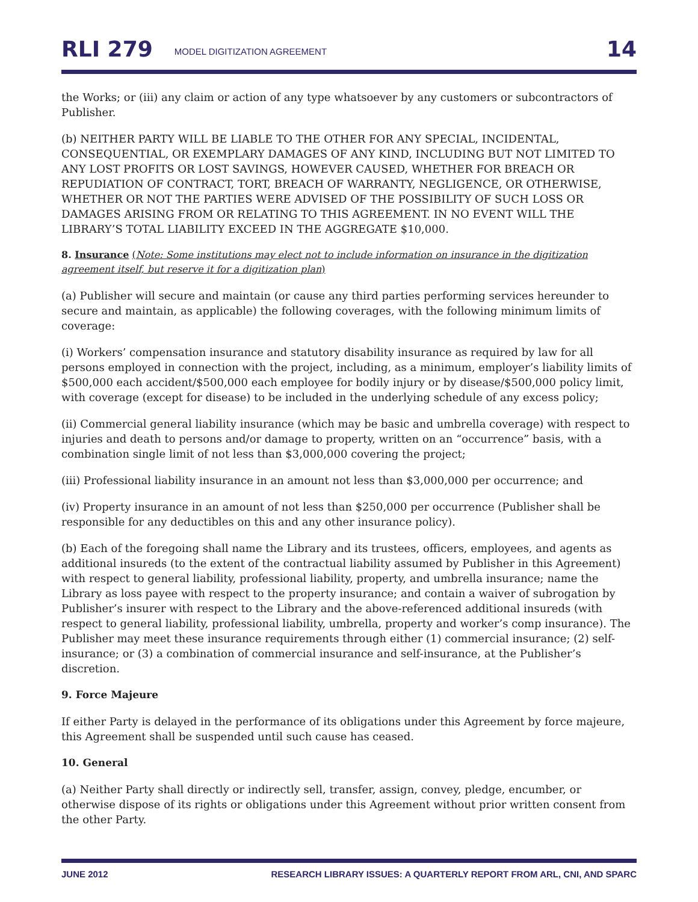RLI 279 MODEL DIGITIZATION AGREEMENT 14
the Works; or (iii) any claim or action of any type whatsoever by any customers or subcontractors of Publisher.
(b) NEITHER PARTY WILL BE LIABLE TO THE OTHER FOR ANY SPECIAL, INCIDENTAL, CONSEQUENTIAL, OR EXEMPLARY DAMAGES OF ANY KIND, INCLUDING BUT NOT LIMITED TO ANY LOST PROFITS OR LOST SAVINGS, HOWEVER CAUSED, WHETHER FOR BREACH OR REPUDIATION OF CONTRACT, TORT, BREACH OF WARRANTY, NEGLIGENCE, OR OTHERWISE, WHETHER OR NOT THE PARTIES WERE ADVISED OF THE POSSIBILITY OF SUCH LOSS OR DAMAGES ARISING FROM OR RELATING TO THIS AGREEMENT. IN NO EVENT WILL THE LIBRARY’S TOTAL LIABILITY EXCEED IN THE AGGREGATE $10,000.
8. Insurance (Note: Some institutions may elect not to include information on insurance in the digitization agreement itself, but reserve it for a digitization plan)
(a) Publisher will secure and maintain (or cause any third parties performing services hereunder to secure and maintain, as applicable) the following coverages, with the following minimum limits of coverage:
(i) Workers’ compensation insurance and statutory disability insurance as required by law for all persons employed in connection with the project, including, as a minimum, employer’s liability limits of $500,000 each accident/$500,000 each employee for bodily injury or by disease/$500,000 policy limit, with coverage (except for disease) to be included in the underlying schedule of any excess policy;
(ii) Commercial general liability insurance (which may be basic and umbrella coverage) with respect to injuries and death to persons and/or damage to property, written on an “occurrence” basis, with a combination single limit of not less than $3,000,000 covering the project;
(iii) Professional liability insurance in an amount not less than $3,000,000 per occurrence; and
(iv) Property insurance in an amount of not less than $250,000 per occurrence (Publisher shall be responsible for any deductibles on this and any other insurance policy).
(b) Each of the foregoing shall name the Library and its trustees, officers, employees, and agents as additional insureds (to the extent of the contractual liability assumed by Publisher in this Agreement) with respect to general liability, professional liability, property, and umbrella insurance; name the Library as loss payee with respect to the property insurance; and contain a waiver of subrogation by Publisher’s insurer with respect to the Library and the above-referenced additional insureds (with respect to general liability, professional liability, umbrella, property and worker’s comp insurance). The Publisher may meet these insurance requirements through either (1) commercial insurance; (2) self-insurance; or (3) a combination of commercial insurance and self-insurance, at the Publisher’s discretion.
9. Force Majeure
If either Party is delayed in the performance of its obligations under this Agreement by force majeure, this Agreement shall be suspended until such cause has ceased.
10. General
(a) Neither Party shall directly or indirectly sell, transfer, assign, convey, pledge, encumber, or otherwise dispose of its rights or obligations under this Agreement without prior written consent from the other Party.
JUNE 2012 RESEARCH LIBRARY ISSUES: A QUARTERLY REPORT FROM ARL, CNI, AND SPARC